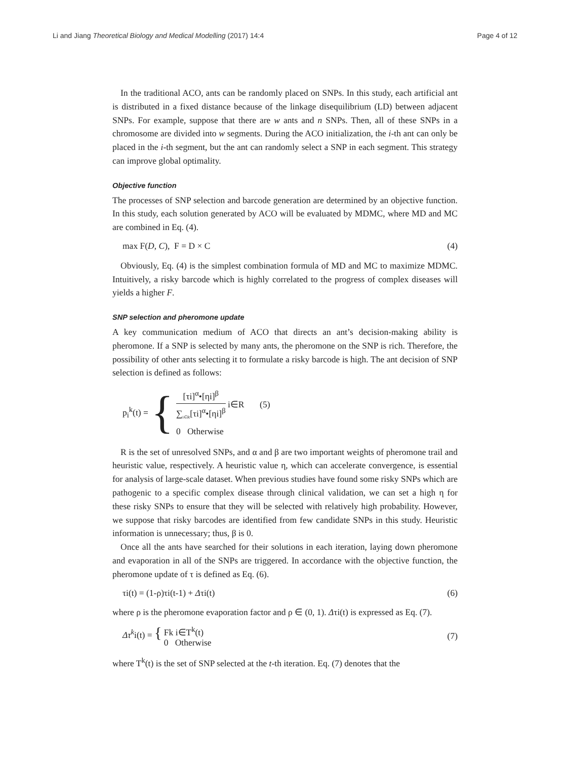Li and Jiang Theoretical Biology and Medical Modelling (2017) 14:4
Page 4 of 12
In the traditional ACO, ants can be randomly placed on SNPs. In this study, each artificial ant is distributed in a fixed distance because of the linkage disequilibrium (LD) between adjacent SNPs. For example, suppose that there are w ants and n SNPs. Then, all of these SNPs in a chromosome are divided into w segments. During the ACO initialization, the i-th ant can only be placed in the i-th segment, but the ant can randomly select a SNP in each segment. This strategy can improve global optimality.
Objective function
The processes of SNP selection and barcode generation are determined by an objective function. In this study, each solution generated by ACO will be evaluated by MDMC, where MD and MC are combined in Eq. (4).
max F(D, C), F = D × C (4)
Obviously, Eq. (4) is the simplest combination formula of MD and MC to maximize MDMC. Intuitively, a risky barcode which is highly correlated to the progress of complex diseases will yields a higher F.
SNP selection and pheromone update
A key communication medium of ACO that directs an ant’s decision-making ability is pheromone. If a SNP is selected by many ants, the pheromone on the SNP is rich. Therefore, the possibility of other ants selecting it to formulate a risky barcode is high. The ant decision of SNP selection is defined as follows:
p<sub>i</sub><sup>k</sup>(t) = {
[τi]<sup>α</sup>•[ηi]<sup>β</sup> ∑<sub>i∈R</sub>[τi]<sup>α</sup>•[ηi]<sup>β</sup> i∈R (5)
0 Otherwise
R is the set of unresolved SNPs, and α and β are two important weights of pheromone trail and heuristic value, respectively. A heuristic value η, which can accelerate convergence, is essential for analysis of large-scale dataset. When previous studies have found some risky SNPs which are pathogenic to a specific complex disease through clinical validation, we can set a high η for these risky SNPs to ensure that they will be selected with relatively high probability. However, we suppose that risky barcodes are identified from few candidate SNPs in this study. Heuristic information is unnecessary; thus, β is 0.
Once all the ants have searched for their solutions in each iteration, laying down pheromone and evaporation in all of the SNPs are triggered. In accordance with the objective function, the pheromone update of τ is defined as Eq. (6).
τi(t) = (1-ρ)τi(t-1) + Δτi(t) (6)
where ρ is the pheromone evaporation factor and ρ ∈ (0, 1). Δτi(t) is expressed as Eq. (7).
Δτ<sup>k</sup>i(t) = { Fk i∈T<sup>k</sup>(t)
0 Otherwise (7)
where T<sup>k</sup>(t) is the set of SNP selected at the t-th iteration. Eq. (7) denotes that the